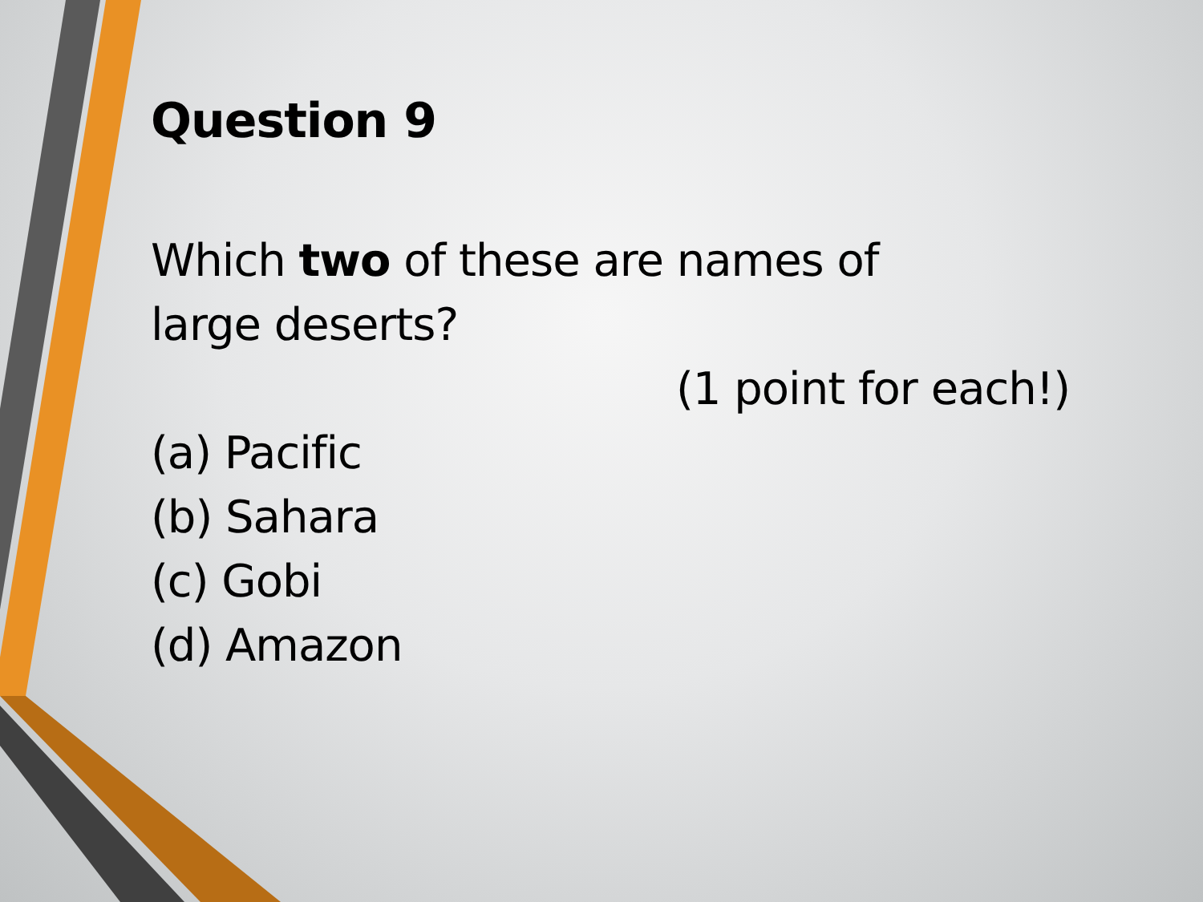Question 9
Which two of these are names of
large deserts?
(1 point for each!)
(a) Pacific
(b) Sahara
(c) Gobi
(d) Amazon